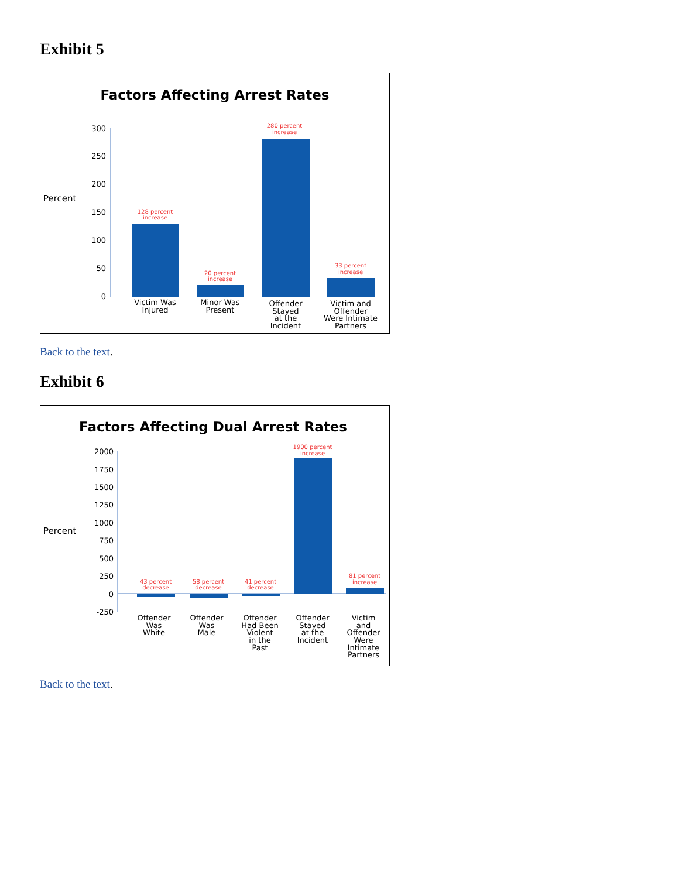Exhibit 5
Factors Affecting Arrest Rates
300
250
200
150
100
50
0
Percent
128 percent
increase
20 percent
increase
280 percent
increase
33 percent
increase
Victim Was
Injured
Minor Was
Present
Offender
Stayed
at the
Incident
Victim and
Offender
Were Intimate
Partners
Back to the text.
Exhibit 6
Factors Affecting Dual Arrest Rates
2000
1750
1500
1250
1000
750
500
250
0
-250
Percent
43 percent
decrease
58 percent
decrease
41 percent
decrease
1900 percent
increase
81 percent
increase
Offender
Was
White
Offender
Was
Male
Offender
Had Been
Violent
in the
Past
Offender
Stayed
at the
Incident
Victim
and
Offender
Were
Intimate
Partners
Back to the text.